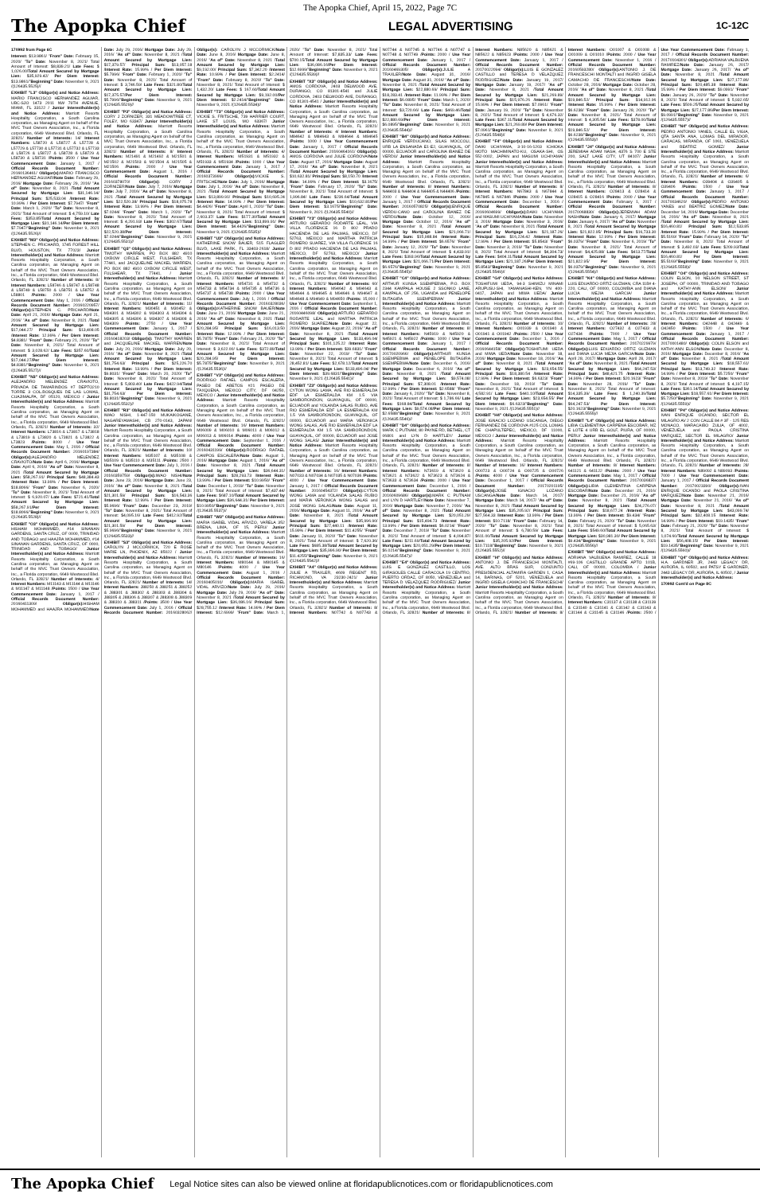The Apopka Chief, April 15, 2022, Page 7C
The Apopka Chief
LEGAL ADVERTISING
1C-12C
170992 from Page 6C
Interest: $13.9861/ "From" Date: February 15, 2020/ "To" Date: November 8, 2021/ Total Amount of Interest: $8,839.21/ Late Fees: $ 1,026.00/Total Amount Secured by Mortgage Lien: $35,929.42/ Per Diem Interest: $13.9861/"Beginning" Date: November 9, 2021 /(126435.5525)//
EXHIBIT "L3" Obligor(s) and Notice Address: MARIO FRANCISCO HERNANDEZ AGUIAR, UBC-SJO 1473 2011 NW 79TH AVENUE, MIAMI, FL 33122 / Junior Interestholder(s) and Notice Address: Marriott Resorts Hospitality Corporation, a South Carolina corporation, as Managing Agent on behalf of the MVC Trust Owners Association, Inc., a Florida corporation, 6649 Westwood Blvd. Orlando, FL 32821/ Number of Interests: 14/ Interest Numbers: L58720 & L58727 & L57728 & L57729 & L57730 & L57731 & L57732 & L57733 & L58726 & L58727 & L58728 & L58729 & L58730 & L58731 /Points: 3500 / Use Year Commencement Date: January 1, 2017 / Official Records Document Number: 20160136461/ Obligor(s): MARIO FRANCISCO HERNANDEZ AGUIAR/Note Date: February 29, 2016/ Mortgage Date: February 29, 2016/ "As of" Date: November 8, 2021 /Total Amount Secured by Mortgage Lien: $31,146.14/ Principal Sum: $25,533.04 /Interest Rate: 10.99% / Per Diem Interest: $7.7947/ "From" Date: March 1, 2020/ "To" Date: November 8, 2021/ Total Amount of Interest: $ 4,759.10/ Late Fees: $353.85/Total Amount Secured by Mortgage Lien: $31,146.14/Per Diem Interest: $7.7947/"Beginning" Date: November 9, 2021 /(126435.5526)//
EXHIBIT "M3" Obligor(s) and Notice Address: STEPHEN C. PRICHARD, 1745 FOREST HILL BLVD, HOUSTON, TX 77023/ Junior Interestholder(s) and Notice Address: Marriott Resorts Hospitality Corporation, a South Carolina corporation, as Managing Agent on behalf of the MVC Trust Owners Association, Inc., a Florida corporation, 6649 Westwood Blvd. Orlando, FL 32821/ Number of Interests: 8/ Interest Numbers: L58746 & L58747 & L58748 & L58749 & L58750 & L58751 & L58752 & L58801 /Points: 2000 / Use Year Commencement Date: May 1, 2016 / Official Records Document Number: 20160220957/ Obligor(s): STEPHEN C. PRICHARD/Note Date: April 21, 2016/ Mortgage Date: April 21, 2016/ "As of" Date: November 8, 2021 /Total Amount Secured by Mortgage Lien: $17,044.27/ Principal Sum: $13,408.05 /Interest Rate: 12.99% / Per Diem Interest: $4.8381/ "From" Date: February 21, 2020/ "To" Date: November 8, 2021/ Total Amount of Interest: $ 3,028.62/ Late Fees: $357.60/Total Amount Secured by Mortgage Lien: $17,044.27/Per Diem Interest: $4.8381/"Beginning" Date: November 9, 2021 /(126435.5527)//
EXHIBIT "N3" Obligor(s) and Notice Address: ALEJANDRO MELENDEZ CRAVIOTO, PRIVADA DE TAMARINDOS #7 DEPTO210 TORRE 3 COL.BOSQUES DE LAS LOMAS, CUAJIMALPA, DF 05120, MEXICO / Junior Interestholder(s) and Notice Address: Marriott Resorts Hospitality Corporation, a South Carolina corporation, as Managing Agent on behalf of the MVC Trust Owners Association, Inc., a Florida corporation, 6649 Westwood Blvd. Orlando, FL 32821/ Number of Interests: 32/ Interest Numbers: L73816 & L73817 & L73818 & L73819 & L73820 & L73821 & L73822 & L73823 /Points: 8000 / Use Year Commencement Date: May 1, 2016 / Official Records Document Number: 20160197384/ Obligor(s): ALEJANDRO MELENDEZ CRAVIOTO/Note Date: April 6, 2016/ Mortgage Date: April 6, 2016/ "As of" Date: November 8, 2021 /Total Amount Secured by Mortgage Lien: $58,267.91/ Principal Sum: $48,384.43 /Interest Rate: 13.99% / Per Diem Interest: $18.8066/ "From" Date: November 6, 2020/ "To" Date: November 8, 2021/ Total Amount of Interest: $ 6,920.07/ Late Fees: $721.41/Total Amount Secured by Mortgage Lien: $58,267.91/Per Diem Interest: $18.8066/"Beginning" Date: November 9, 2021 /(126435.5528)//
EXHIBIT "O3" Obligor(s) and Notice Address: HISHAM MOHAMMED, #14 SINANAN GARDENS, SANTA CRUZ, OF 0000, TRINIDAD AND TOBAGO and HAAJRA MOHAMMED, #14 SINANAN GARDENS, SANTA CRUZ, OF 0000, TRINIDAD AND TOBAGO/ Junior Interestholder(s) and Notice Address: Marriott Resorts Hospitality Corporation, a South Carolina corporation, as Managing Agent on behalf of the MVC Trust Owners Association, Inc., a Florida corporation, 6649 Westwood Blvd. Orlando, FL 32821/ Number of Interests: 4/ Interest Numbers: M11143 & M11144 & M11146 & M11147 & M11148 /Points: 1500 / Use Year Commencement Date: January 1, 2017 / Official Records Document Number: 20160411309/ Obligor(s): HISHAM MOHAMMED and HAAJRA MOHAMMED/Note Date: July 29, 2016/ Mortgage Date: July 29, 2016/ "As of" Date: November 8, 2021 /Total Amount Secured by Mortgage Lien: $17,379.57/ Principal Sum: $13,057.18 /Interest Rate: 15.99% / Per Diem Interest: $5.7996/ "From" Date: February 1, 2020/ "To" Date: November 8, 2021/ Total Amount of Interest: $ 3,746.59/ Late Fees: $321.80/Total Amount Secured by Mortgage Lien: $17,375.57/Per Diem Interest: $5.7996/"Beginning" Date: November 9, 2021 /(126435.5529)//
EXHIBIT "P3" Obligor(s) and Notice Address: CORY J ZORNIZER, 331 MEADOWTREE CT, FOLEY, MO 63347/ Junior Interestholder(s) and Notice Address: Marriott Resorts Hospitality Corporation, a South Carolina corporation, as Managing Agent on behalf of the MVC Trust Owners Association, Inc., a Florida corporation, 6649 Westwood Blvd. Orlando, FL 32821/ Number of Interests: 8/ Interest Numbers: M21491 & M21492 & M21501 & M21502 & M21503 & M21504 & M21505 & M21506 /Points: 2000 / Use Year Commencement Date: August 1, 2016 / Official Records Document Number: 20160378070/ Obligor(s): CORY J ZORNIZER/Note Date: July 7, 2016/ Mortgage Date: July 7, 2016/ "As of" Date: November 8, 2021 /Total Amount Secured by Mortgage Lien: $22,520.38/ Principal Sum: $18,075.78 /Interest Rate: 13.99% / Per Diem Interest: $7.0244/ "From" Date: March 1, 2020/ "To" Date: November 8, 2021/ Total Amount of Interest: $ 4,291.93/ Late Fees: $302.67/Total Amount Secured by Mortgage Lien: $22,520.38/Per Diem Interest: $7.0244/"Beginning" Date: November 9, 2021 /(126435.5531)//
EXHIBIT "Q3" Obligor(s) and Notice Address: TIMOTHY WARREN, PO BOX 882 4910 OXBOW CIRCLE WEST, FULSHEAR, TX 77441, and JACQUELINE MACKEL WARREN, PO BOX 882 4910 OXBOW CIRCLE WEST, FULSHEAR, TX 77441, / Junior Interestholder(s) and Notice Address: Marriott Resorts Hospitality Corporation, a South Carolina corporation, as Managing Agent on behalf of the MVC Trust Owners Association, Inc., a Florida corporation, 6649 Westwood Blvd. Orlando, FL 32821/ Number of Interests: 11/ Interest Numbers: M30451 & M30452 & M34301 & M34302 & M34303 & M34304 & M34305 & M34306 & M34307 & M34308 & M34309 /Points: 2750 / Use Year Commencement Date: January 1, 2017 / Official Records Document Number: 20160418203/ Obligor(s): TIMOTHY WARREN and JACQUELINE MACKEL WARREN/Note Date: July 20, 2016/ Mortgage Date: July 20, 2016/ "As of" Date: November 8, 2021 /Total Amount Secured by Mortgage Lien: $31,754.63/ Principal Sum: $25,226.70 /Interest Rate: 13.99% / Per Diem Interest: $9.8031/ "From" Date: March 20, 2020/ "To" Date: November 8, 2021/ Total Amount of Interest: $ 5,803.40/ Late Fees: $422.94/Total Amount Secured by Mortgage Lien: $31,754.63/ Per Diem Interest: $9.8031/"Beginning" Date: November 9, 2021 /(126435.5532)//
EXHIBIT "R3" Obligor(s) and Notice Address: IWAO NISHI, 1-447-150 MUKAIKOGANE, NAGAREYAMASHI, CB 270-0143, JAPAN/ Junior Interestholder(s) and Notice Address: Marriott Resorts Hospitality Corporation, a South Carolina corporation, as Managing Agent on behalf of the MVC Trust Owners Association, Inc., a Florida corporation, 6649 Westwood Blvd. Orlando, FL 32821/ Number of Interests: 10/ Interest Numbers: M35107 & M35108 & M35109 & M35110 & M35111 /Points: 2500 / Use Year Commencement Date: July 1, 2016 / Official Records Document Number: 20160359759/ Obligor(s): IWAO NISHI/Note Date: June 23, 2016/ Mortgage Date: June 23, 2016/ "As of" Date: November 8, 2021 /Total Amount Secured by Mortgage Lien: $21,301.59/ Principal Sum: $16,543.36 /Interest Rate: 12.99% / Per Diem Interest: $5.9696/ "From" Date: December 23, 2019/ "To" Date: November 8, 2021/ Total Amount of Interest: $4,095.16/ Late Fees: $412.92/Total Amount Secured by Mortgage Lien: $21,301.59/ Per Diem Interest: $5.9696/"Beginning" Date: November 9, 2021 /(126435.5533)//
EXHIBIT "S3" Obligor(s) and Notice Address: CAROLYN J MCCORMICK, 720 E ROSE MARIE LN, PHOENIX, AZ 85022 / Junior Interestholder(s) and Notice Address: Marriott Resorts Hospitality Corporation, a South Carolina corporation, as Managing Agent on behalf of the MVC Trust Owners Association, Inc., a Florida corporation, 6649 Westwood Blvd. Orlando, FL 32821/ Number of Interests: 14/ Interest Numbers: J88250 & J88251 & J88252 & J88301 & J88302 & J88303 & J88304 & J88305 & J88306 & J88307 & J88308 & J88309 & J88310 & J88311 /Points: 3500 / Use Year Commencement Date: July 1, 2016 / Official Records Document Number: 20160328062/ Obligor(s): CAROLYN J MCCORMICK/Note Date: June 8, 2016/ Mortgage Date: June 8, 2016/ "As of" Date: November 8, 2021 /Total Amount Secured by Mortgage Lien: $9,192.00/ Principal Sum: $7,342.20 /Interest Rate: 10.99% / Per Diem Interest: $2.2414/ "From" Date: February 8, 2020/ "To" Date: November 8, 2021/ Total Amount of Interest: $ 1,432.20/ Late Fees: $ 167.60/Total Amount Secured by Mortgage Lien: $9,192.00/Per Diem Interest: $2.2414/"Beginning" Date: November 9, 2021 /(126435.5534)//
EXHIBIT "T3" Obligor(s) and Notice Address: VICKIE S. FRITSCHE, 739 HARRIER COURT, LAKE ST LOUIS, MO 63367/ Junior Interestholder(s) and Notice Address: Marriott Resorts Hospitality Corporation, a South Carolina corporation, as Managing Agent on behalf of the MVC Trust Owners Association, Inc., a Florida corporation, 6649 Westwood Blvd. Orlando, FL 32821/ Number of Interests: 4/ Interest Numbers: M51931 & M51932 & M51933 & M51934 /Points: 1000 / Use Year Commencement Date: January 1, 2017 / Official Records Document Number: 20160373999/ Obligor(s): VICKIE S. FRITSCHE/Note Date: July 1, 2016/ Mortgage Date: July 1, 2016/ "As of" Date: November 8, 2021 /Total Amount Secured by Mortgage Lien: $13,899.91/ Principal Sum: $10,695.24 /Interest Rate: 14.99% / Per Diem Interest: $4.4426/ "From" Date: April 1, 2020/ "To" Date: November 8, 2021/ Total Amount of Interest: $ 2,603.37/ Late Fees: $177.30/Total Amount Secured by Mortgage Lien: $13,899.91/ Per Diem Interest: $4.4426/"Beginning" Date: November 9, 2021 /(126435.5535)//
EXHIBIT "U3" Obligor(s) and Notice Address: KATHERINE SNOW BAUER, 515 FLAGLER BLVD, LAKE PARK, FL 33403-2618/ Junior Interestholder(s) and Notice Address: Marriott Resorts Hospitality Corporation, a South Carolina corporation, as Managing Agent on behalf of the MVC Trust Owners Association, Inc., a Florida corporation, 6649 Westwood Blvd. Orlando, FL 32821/ Number of Interests: 8/ Interest Numbers: M54731 & M54732 & M54733 & M54734 & M54735 & M54736 & M54737 & M54738 /Points: 2000 / Use Year Commencement Date: July 1, 2016 / Official Records Document Number: 20160328036/ Obligor(s): KATHERINE SNOW BAUER/Note Date: June 21, 2016/ Mortgage Date: June 21, 2016/ "As of" Date: November 8, 2021 /Total Amount Secured by Mortgage Lien: $20,284.95/ Principal Sum: $16,013.50 /Interest Rate: 12.99% / Per Diem Interest: $5.7875/ "From" Date: February 21, 2020/ "To" Date: November 8, 2021/ Total Amount of Interest: $ 3,622.00/ Late Fees: $372.89/Total Amount Secured by Mortgage Lien: $20,284.95/ Per Diem Interest: $5.7875/"Beginning" Date: November 9, 2021 /(126435.5536)//
EXHIBIT "V3" Obligor(s) and Notice Address: RODRIGO RAFAEL CAMPOS ESCALERA, PASEO DE ABETOS #21 PASEO DE TAXQUENA, MEXICO CITY, DF 04250, MEXICO / Junior Interestholder(s) and Notice Address: Marriott Resorts Hospitality Corporation, a South Carolina corporation, as Managing Agent on behalf of the MVC Trust Owners Association, Inc., a Florida corporation, 6649 Westwood Blvd. Orlando, FL 32821/ Number of Interests: 16/ Interest Numbers: M06009 & M06010 & M06011 & M06012 & M06013 & M06014 /Points: 4000 / Use Year Commencement Date: September 1, 2016 / Official Records Document Number: 20160431199/ Obligor(s): RODRIGO RAFAEL CAMPOS ESCALERA/Note Date: August 1, 2016/ Mortgage Date: August 1, 2016/ "As of" Date: November 8, 2021 /Total Amount Secured by Mortgage Lien: $36,644.31/ Principal Sum: $28,293.73 /Interest Rate: 13.99% / Per Diem Interest: $10.9950/ "From" Date: December 1, 2019/ "To" Date: November 8, 2021/ Total Amount of Interest: $7,437.44/ Late Fees: $687.10/Total Amount Secured by Mortgage Lien: $36,644.31/ Per Diem Interest: $10.9950/"Beginning" Date: November 9, 2021 /(126435.5537)//
EXHIBIT "W3" Obligor(s) and Notice Address: MARIA ISABEL VIDAL ARVIZO, VARELA 352 BRENA, LIMA, OF 15, PERU/ Junior Interestholder(s) and Notice Address: Marriott Resorts Hospitality Corporation, a South Carolina corporation, as Managing Agent on behalf of the MVC Trust Owners Association, Inc., a Florida corporation, 6649 Westwood Blvd. Orlando, FL 32821/ Number of Interests: 16/ Interest Numbers: M80144 & M80145 & M80146 /Points: 4000 / Use Year Commencement Date: August 1, 2016 / Official Records Document Number: 20160405010/ Obligor(s): MARIA ISABEL VIDAL ARVIZO/Note Date: July 29, 2016/ Mortgage Date: July 29, 2016/ "As of" Date: November 8, 2021 /Total Amount Secured by Mortgage Lien: $36,086.16/ Principal Sum: $28,755.12 /Interest Rate: 14.99% / Per Diem Interest: $12.6999/ "From" Date: March 1, 2020/ "To" Date: November 8, 2021/ Total Amount of Interest: $7,835.33/ Late Fees: $700.15/Total Amount Secured by Mortgage Lien: $36,086.16/Per Diem Interest: $12.6999/"Beginning" Date: November 9, 2021 /(126435.5539)//
EXHIBIT "X3" Obligor(s) and Notice Address: AMOS CORDOVA, 2403 DELWOOD AVE, DURANGO, CO 81301-4541 and JULIE CORDOVA, 2403 DELWOOD AVE, DURANGO, CO 81301-4541 / Junior Interestholder(s) and Notice Address: Marriott Resorts Hospitality Corporation, a South Carolina corporation, as Managing Agent on behalf of the MVC Trust Owners Association, Inc., a Florida corporation, 6649 Westwood Blvd. Orlando, FL 32821/ Number of Interests: 4/ Interest Numbers: M84642 & M84643 & M84644 & M84645 /Points: 1000 / Use Year Commencement Date: January 1, 2017 / Official Records Document Number: 20160464161/ Obligor(s): AMOS CORDOVA and JULIE CORDOVA/Note Date: August 17, 2016/ Mortgage Date: August 17, 2016/ "As of" Date: November 8, 2021 /Total Amount Secured by Mortgage Lien: $10,632.81/ Principal Sum: $8,150.70 /Interest Rate: 14.99% / Per Diem Interest: $3.1675/ "From" Date: February 17, 2020/ "To" Date: November 8, 2021/ Total Amount of Interest: $ 1,996.84/ Late Fees: $236.64/Total Amount Secured by Mortgage Lien: $10,632.81/Per Diem Interest: $3.1675/"Beginning" Date: November 9, 2021 /(126435.5540)//
EXHIBIT "Y3" Obligor(s) and Notice Address: ARTURO GERARDO RODARTE LEAL, VIA VILLA FLORENCE 16 D 802 PRADO HACIENDA DE LAS PALMAS, MEXICO, DF 52763, MEXICO and MARTHA PATRICIA ROMERO SUAREZ, VIA VILLA FLORENCE 16 D 802 PRADO HACIENDA DE LAS PALMAS, MEXICO, DF 52763, MEXICO/ Junior Interestholder(s) and Notice Address: Marriott Resorts Hospitality Corporation, a South Carolina corporation, as Managing Agent on behalf of the MVC Trust Owners Association, Inc., a Florida corporation, 6649 Westwood Blvd. Orlando, FL 32821/ Number of Interests: 60/ Interest Numbers: M94642 & M94643 & M94644 & M94645 & M94646 & M94647 & M94648 & M94649 & M94650 /Points: 15,000 / Use Year Commencement Date: September 1, 2016 / Official Records Document Number: 20160446098/ Obligor(s): ARTURO GERARDO RODARTE LEAL and MARTHA PATRICIA ROMERO SUAREZ/Note Date: August 22, 2016/ Mortgage Date: August 22, 2016/ "As of" Date: November 8, 2021 /Total Amount Secured by Mortgage Lien: $133,496.04/ Principal Sum: $101,125.22 /Interest Rate: 13.99% / Per Diem Interest: $39.6831/ "From" Date: November 22, 2019/ "To" Date: November 8, 2021/ Total Amount of Interest: $ 28,452.81/ Late Fees: $2,678.12/Total Amount Secured by Mortgage Lien: $133,496.04/ Per Diem Interest: $39.6831/"Beginning" Date: November 9, 2021 /(126435.5541)//
EXHIBIT "Z3" Obligor(s) and Notice Address: CYTON WONG LAMA, AVE RIO ESMERALDA EDF LA ESMERALDA KM 1.5 VIA SAMBORONDON, GUAYAQUIL, OF 00000, ECUADOR and YOLANDA SALAS RUBIO, AVE RIO ESMERALDA EDF LA ESMERALDA KM 1.5 VIA SAMBORONDON, GUAYAQUIL, OF 00000, ECUADOR and MARIA VERONICA WONG SALAS, AVE RIO ESMERALDA EDF LA ESMERALDA KM 1.5 VIA SAMBORONDON, GUAYAQUIL, OF 00000, ECUADOR and JOSE WONG SALAS/ Junior Interestholder(s) and Notice Address: Marriott Resorts Hospitality Corporation, a South Carolina corporation, as Managing Agent on behalf of the MVC Trust Owners Association, Inc., a Florida corporation, 6649 Westwood Blvd. Orlando, FL 32821/ Number of Interests: 16/ Interest Numbers: N07033 & N07034 & N07035 & N07036 /Points: 4000 / Use Year Commencement Date: January 1, 2017 / Official Records Document Number: 20160454372/ Obligor(s): CYTON WONG LAMA and YOLANDA SALAS RUBIO and MARIA VERONICA WONG SALAS and JOSE WONG SALAS/Note Date: August 11, 2016/ Mortgage Date: August 11, 2016/ "As of" Date: November 8, 2021 /Total Amount Secured by Mortgage Lien: $35,996.90/ Principal Sum: $27,440.11 /Interest Rate: 15.99% / Per Diem Interest: $11.4255/ "From" Date: January 11, 2020/ "To" Date: November 8, 2021/ Total Amount of Interest: $ 7,620.36/ Late Fees: $685.38/Total Amount Secured by Mortgage Lien: $35,996.90/ Per Diem Interest: $11.4255/"Beginning" Date: November 9, 2021 /(126435.5542)//
EXHIBIT "A4" Obligor(s) and Notice Address: JULIE A TRAXLER, 4609 REGENT RD, RICHMOND, VA 23230-2421/ Junior Interestholder(s) and Notice Address: Marriott Resorts Hospitality Corporation, a South Carolina corporation, as Managing Agent on behalf of the MVC Trust Owners Association, Inc., a Florida corporation, 6649 Westwood Blvd. Orlando, FL 32821/ Number of Interests: 8/ Interest Numbers: N07742 & N07743 & N07744 & N07745 & N07746 & N07747 & N07748 & N07749 /Points: 2000 / Use Year Commencement Date: January 1, 2017 / Official Records Document Number: 20160469305/ Obligor(s): JULIE A TRAXLER/Note Date: August 31, 2016/ Mortgage Date: August 31, 2016/ "As of" Date: November 8, 2021 /Total Amount Secured by Mortgage Lien: $22,880.69/ Principal Sum: $18,283.41 /Interest Rate: 11.99% / Per Diem Interest: $6.0895/ "From" Date: March 1, 2020/ "To" Date: November 8, 2021/ Total Amount of Interest: $3,720.66/ Late Fees: $469.46/Total Amount Secured by Mortgage Lien: $22,880.69/Per Diem Interest: $6.0895/"Beginning" Date: November 9, 2021 /(126435.5544)//
EXHIBIT "B4" Obligor(s) and Notice Address: ENRIQUE VERDUCANO, SILAS MOCCOLI, URB LA ENSANADA E1-E2, GUAYAQUIL, OF 00000, ECUADOR and CAROLINA IBANEZ DE VERDU/ Junior Interestholder(s) and Notice Address: Marriott Resorts Hospitality Corporation, a South Carolina corporation, as Managing Agent on behalf of the MVC Trust Owners Association, Inc., a Florida corporation, 6649 Westwood Blvd. Orlando, FL 32821/ Number of Interests: 8/ Interest Numbers: N44403 & N44404 & N44405 & N44406 /Points: 2000 / Use Year Commencement Date: January 1, 2017 / Official Records Document Number: 20160570825/ Obligor(s): ENRIQUE VERDU-CANO and CAROLINA IBANEZ DE VERDU/Note Date: October 12, 2016/ Mortgage Date: October 12, 2016/ "As of" Date: November 8, 2021 /Total Amount Secured by Mortgage Lien: $21,066.71/ Principal Sum: $15,988.84 /Interest Rate: 14.99% / Per Diem Interest: $6.6576/ "From" Date: January 12, 2020/ "To" Date: November 8, 2021/ Total Amount of Interest: $ 4,433.91/ Late Fees: $393.96/Total Amount Secured by Mortgage Lien: $21,066.71/Per Diem Interest: $6.6576/"Beginning" Date: November 9, 2021 /(126435.5545)//
EXHIBIT "C4" Obligor(s) and Notice Address: ARTHUR KUNSA SSEMPEBWA, P.O. BOX 2344 KAMPALA HOUSE 2 SSONKO LANE, KAMPALA, OF 256, UGANDA and PENELOPE BUTAGIRA SSEMPEBWA/ Junior Interestholder(s) and Notice Address: Marriott Resorts Hospitality Corporation, a South Carolina corporation, as Managing Agent on behalf of the MVC Trust Owners Association, Inc., a Florida corporation, 6649 Westwood Blvd. Orlando, FL 32821/ Number of Interests: 8/ Interest Numbers: N45919 & N45920 & N45921 & N45922 /Points: 1000 / Use Year Commencement Date: January 1, 2017 / Official Records Document Number: 20170020966/ Obligor(s): ARTHUR KUNSA SSEMPEBWA and PENELOPE BUTAGIRA SSEMPEBWA/Note Date: December 6, 2016/ Mortgage Date: December 6, 2016/ "As of" Date: November 8, 2021 /Total Amount Secured by Mortgage Lien: $9,574.08/ Principal Sum: $7,308.01 /Interest Rate: 12.99% / Per Diem Interest: $2.6588/ "From" Date: January 6, 2020/ "To" Date: November 8, 2021/ Total Amount of Interest: $ 1,786.66/ Late Fees: $168.84/Total Amount Secured by Mortgage Lien: $9,574.08/Per Diem Interest: $2.6588/"Beginning" Date: November 9, 2021 /(126435.5546)//
EXHIBIT "D4" Obligor(s) and Notice Address: MARK C PUTNAM, 80 PAYNE RD, BETHEL, CT 06801 and LYN D HARTLEY/ Junior Interestholder(s) and Notice Address: Marriott Resorts Hospitality Corporation, a South Carolina corporation, as Managing Agent on behalf of the MVC Trust Owners Association, Inc., a Florida corporation, 6649 Westwood Blvd. Orlando, FL 32821/ Number of Interests: 8/ Interest Numbers: N73619 & N73620 & N73621 & N73622 & N73623 & N73624 & N73633 & N73634 /Points: 2000 / Use Year Commencement Date: December 1, 2016 / Official Records Document Number: 20160609686/ Obligor(s): MARK C PUTNAM and LYN D HARTLEY/Note Date: November 7, 2016/ Mortgage Date: November 7, 2016/ "As of" Date: November 8, 2021 /Total Amount Secured by Mortgage Lien: $20,051.29/ Principal Sum: $15,494.73 /Interest Rate: 13.99% / Per Diem Interest: $6.0214/ "From" Date: December 7, 2019/ "To" Date: November 8, 2021/ Total Amount of Interest: $ 4,094.87/ Late Fees: $211.69/Total Amount Secured by Mortgage Lien: $20,051.29/Per Diem Interest: $6.0214/"Beginning" Date: November 9, 2021 /(126435.5547)//
EXHIBIT "E4" Obligor(s) and Notice Address: LUIS E GONZALEZ CASTILLO, LOS GIRASOLES CALLE CARACOLA 19 CENTRO, PUERTO ORDAZ, OF 8050, VENEZUELA and TERESA D VELAZQUEZ RODRIGUEZ/ Junior Interestholder(s) and Notice Address: Marriott Resorts Hospitality Corporation, a South Carolina corporation, as Managing Agent on behalf of the MVC Trust Owners Association, Inc., a Florida corporation, 6649 Westwood Blvd. Orlando, FL 32821/ Number of Interests: 8/ Interest Numbers: N85620 & N85621 & N85622 & N85623 /Points: 2000 / Use Year Commencement Date: January 1, 2017 / Official Records Document Number: 20170022094/ Obligor(s): LUIS E GONZALEZ CASTILLO and TERESA D VELAZQUEZ RODRIGUEZ/Note Date: January 19, 2017/ Mortgage Date: January 19, 2017/ "As of" Date: November 8, 2021 /Total Amount Secured by Mortgage Lien: $21,269.89/ Principal Sum: $15,976.26 /Interest Rate: 15.99% / Per Diem Interest: $7.0961/ "From" Date: January 19, 2020/ "To" Date: November 8, 2021/ Total Amount of Interest: $ 4,676.32/ Late Fees: $367.11/Total Amount Secured by Mortgage Lien: $21,269.89/ Per Diem Interest: $7.0961/"Beginning" Date: November 9, 2021 /(126435.5548)//
EXHIBIT "F4" Obligor(s) and Notice Address: DAIKI UCHIYAMA, 3-10-16-1203 ICHIOKA MOTO MACHIMINATO-KU, OSAKA-SHI, OS 552-0002, JAPAN and MASUMI UCHIYAMA/ Junior Interestholder(s) and Notice Address: Marriott Resorts Hospitality Corporation, a South Carolina corporation, as Managing Agent on behalf of the MVC Trust Owners Association, Inc., a Florida corporation, 6649 Westwood Blvd. Orlando, FL 32821/ Number of Interests: 8/ Interest Numbers: N67843 & N67844 & N67845 & N67846 /Points: 2000 / Use Year Commencement Date: December 1, 2016 / Official Records Document Number: 20160604699/ Obligor(s): DAIKI UCHIYAMA and MASUMI UCHIYAMA/Note Date: November 3, 2016/ Mortgage Date: November 3, 2016/ "As of" Date: November 8, 2021 /Total Amount Secured by Mortgage Lien: $21,187.26/ Principal Sum: $16,224.42 /Interest Rate: 12.99% / Per Diem Interest: $5.8543/ "From" Date: November 3, 2019/ "To" Date: November 8, 2021/ Total Amount of Interest: $4,304.73/ Late Fees: $404.11/Total Amount Secured by Mortgage Lien: $21,187.26/Per Diem Interest: $5.8543/"Beginning" Date: November 9, 2021 /(126435.5549)//
EXHIBIT "G4" Obligor(s) and Notice Address: TOSHIFUMI UEDA, 94-3 SHIMIZU MINAMI ARUPUSU-SHI, YAMANASHI-KEN, YN 400-0417, JAPAN and MIWA UEDA/ Junior Interestholder(s) and Notice Address: Marriott Resorts Hospitality Corporation, a South Carolina corporation, as Managing Agent on behalf of the MVC Trust Owners Association, Inc., a Florida corporation, 6649 Westwood Blvd. Orlando, FL 32821/ Number of Interests: 10/ Interest Numbers: O01939 & O01940 & O01941 & O01942 /Points: 2500 / Use Year Commencement Date: December 1, 2016 / Official Records Document Number: 20160644158/ Obligor(s): TOSHIFUMI UEDA and MIWA UEDA/Note Date: November 18, 2016/ Mortgage Date: November 18, 2016/ "As of" Date: November 8, 2021 /Total Amount Secured by Mortgage Lien: $23,654.55/ Principal Sum: $18,380.54 /Interest Rate: 12.99% / Per Diem Interest: $6.6323/ "From" Date: December 18, 2019/ "To" Date: November 8, 2021/ Total Amount of Interest: $ 4,582.91/ Late Fees: $441.10/Total Amount Secured by Mortgage Lien: $23,654.55/ Per Diem Interest: $6.6323/"Beginning" Date: November 9, 2021 /(126435.5551)//
EXHIBIT "H4" Obligor(s) and Notice Address: JOSE IGNACIO LOZANO USCANGA, DIEGO FERNANDEZ DE CORDOVA #125 COL LOMAS DE CHAPULTEPEC, MEXICO, DF 11000, MEXICO / Junior Interestholder(s) and Notice Address: Marriott Resorts Hospitality Corporation, a South Carolina corporation, as Managing Agent on behalf of the MVC Trust Owners Association, Inc., a Florida corporation, 6649 Westwood Blvd. Orlando, FL 32821/ Number of Interests: 16/ Interest Numbers: O00723 & O00724 & O00725 & O00726 /Points: 4000 / Use Year Commencement Date: December 1, 2017 / Official Records Document Number: 20170201195/ Obligor(s): JOSE IGNACIO LOZANO USCANGA/Note Date: March 14, 2017/ Mortgage Date: March 14, 2017/ "As of" Date: November 8, 2021 /Total Amount Secured by Mortgage Lien: $35,205.92/ Principal Sum: $27,564.33 /Interest Rate: 13.99% / Per Diem Interest: $10.7118/ "From" Date: February 14, 2020/ "To" Date: November 8, 2021/ Total Amount of Interest: $ 6,780.59/ Late Fees: $611.00/Total Amount Secured by Mortgage Lien: $35,205.92/Per Diem Interest: $10.7118/"Beginning" Date: November 9, 2021 /(126435.5552)//
EXHIBIT "I4" Obligor(s) and Notice Address: ANTONIO J. DE FRANCESCHI MONTALTI, AVE. ALTO BRAS SUR, CONJUNTO PRESIDENCIAL ALTAMIRA GARDEN 1, CASA 14, BARINAS, OF 5201, VENEZUELA and INGRID GISELA CAMACHO DE FRANCESCHI/ Junior Interestholder(s) and Notice Address: Marriott Resorts Hospitality Corporation, a South Carolina corporation, as Managing Agent on behalf of the MVC Trust Owners Association, Inc., a Florida corporation, 6649 Westwood Blvd. Orlando, FL 32821/ Number of Interests: 8/ Interest Numbers: O01007 & O01008 & O01009 & O01010 /Points: 2000 / Use Year Commencement Date: November 1, 2016 / Official Records Document Number: 20160593280/ Obligor(s): ANTONIO J. DE FRANCESCHI MONTALTI and INGRID GISELA CAMACHO DE FRANCESCHI/Note Date: October 28, 2016/ Mortgage Date: October 28, 2016/ "As of" Date: November 8, 2021 /Total Amount Secured by Mortgage Lien: $19,846.52/ Principal Sum: $14,912.96 /Interest Rate: 15.99% / Per Diem Interest: $6.6238/ "From" Date: January 28, 2020/ "To" Date: November 8, 2021/ Total Amount of Interest: $ 4,305.54/ Late Fees: $378.00/Total Amount Secured by Mortgage Lien: $19,846.52/ Per Diem Interest: $6.6238/"Beginning" Date: November 9, 2021 /(126435.5553)//
EXHIBIT "J4" Obligor(s) and Notice Address: JEREMIAH ADAM NASH, 4376 S 700 E STE 200, SALT LAKE CITY, UT 84107/ Junior Interestholder(s) and Notice Address: Marriott Resorts Hospitality Corporation, a South Carolina corporation, as Managing Agent on behalf of the MVC Trust Owners Association, Inc., a Florida corporation, 6649 Westwood Blvd. Orlando, FL 32821/ Number of Interests: 8/ Interest Numbers: O28413 & O28414 & O28415 & O28416 /Points: 2000 / Use Year Commencement Date: February 1, 2017 / Official Records Document Number: 20170068830/ Obligor(s): JEREMIAH ADAM NASH/Note Date: January 6, 2017/ Mortgage Date: January 6, 2017/ "As of" Date: November 8, 2021 /Total Amount Secured by Mortgage Lien: $21,822.95/ Principal Sum: $16,733.30 /Interest Rate: 12.99% / Per Diem Interest: $6.0379/ "From" Date: November 6, 2019/ "To" Date: November 8, 2021/ Total Amount of Interest: $4,425.88/ Late Fees: $413.77/Total Amount Secured by Mortgage Lien: $21,822.95/ Per Diem Interest: $6.0379/"Beginning" Date: November 9, 2021 /(126435.5554)//
EXHIBIT "K4" Obligor(s) and Notice Address: LUIS EDUARDO ORTIZ GUZMAN, CRA 11B# 4-220, CALI, OF 00000, COLOMBIA and DIANA LUCIA MEJIA GARCIA/ Junior Interestholder(s) and Notice Address: Marriott Resorts Hospitality Corporation, a South Carolina corporation, as Managing Agent on behalf of the MVC Trust Owners Association, Inc., a Florida corporation, 6649 Westwood Blvd. Orlando, FL 32821/ Number of Interests: 28/ Interest Numbers: O27432 & O27433 & O27434 /Points: 7000 / Use Year Commencement Date: May 1, 2017 / Official Records Document Number: 20170229979/ Obligor(s): LUIS EDUARDO ORTIZ GUZMAN and DIANA LUCIA MEJIA GARCIA/Note Date: April 28, 2017/ Mortgage Date: April 28, 2017/ "As of" Date: November 8, 2021 /Total Amount Secured by Mortgage Lien: $64,247.53/ Principal Sum: $48,421.75 /Interest Rate: 14.99% / Per Diem Interest: $20.1623/ "From" Date: November 28, 2019/ "To" Date: November 8, 2021/ Total Amount of Interest: $14,335.39/ Late Fees: $ 1,240.39/Total Amount Secured by Mortgage Lien: $64,247.53/ Per Diem Interest: $20.1623/"Beginning" Date: November 9, 2021 /(126435.5555)//
EXHIBIT "L4" Obligor(s) and Notice Address: LIBIA CLEMENTINA CARPENA ESCOBAR, MZ E LOTE 4 URB EL GOLF, PIURA, OF 00000, PERU/ Junior Interestholder(s) and Notice Address: Marriott Resorts Hospitality Corporation, a South Carolina corporation, as Managing Agent on behalf of the MVC Trust Owners Association, Inc., a Florida corporation, 6649 Westwood Blvd. Orlando, FL 32821/ Number of Interests: 8/ Interest Numbers: 641121 & 641122 /Points: 2000 / Use Year Commencement Date: May 1, 2017 / Official Records Document Number: 20170036837/ Obligor(s): LIBIA CLEMENTINA CARPENA ESCOBAR/Note Date: December 21, 2016/ Mortgage Date: December 21, 2016/ "As of" Date: November 8, 2021 /Total Amount Secured by Mortgage Lien: $24,276.07/ Principal Sum: $18,677.24 /Interest Rate: 13.99% / Per Diem Interest: $9.434/ "From" Date: February 21, 2020/ "To" Date: November 8, 2021/ Total Amount of Interest: $ 5,065.63/ Late Fees: $549.60/Total Amount Secured by Mortgage Lien: $30,981.30/ Per Diem Interest: $9.434/"Beginning" Date: November 9, 2021 /(126435.5556)//
EXHIBIT "M4" Obligor(s) and Notice Address: ADRIANA VALBUENA RAMIREZ, CALLE 18 #69-106 CASTILLO GRANDE APTO 101B, CALI, OF 00000, COLOMBIA / Junior Interestholder(s) and Notice Address: Marriott Resorts Hospitality Corporation, a South Carolina corporation, as Managing Agent on behalf of the MVC Trust Owners Association, Inc., a Florida corporation, 6649 Westwood Blvd. Orlando, FL 32821/ Number of Interests: 8/ Interest Numbers: C31137 & C31138 & C31139 & C31140 & C31141 & C31142 & C31143 & C31144 & C31145 & C31146 /Points: 2500 / Use Year Commencement Date: February 1, 2017 / Official Records Document Number: 20170104301/ Obligor(s): ADRIANA VALBUENA RAMIREZ/Note Date: January 26, 2017/ Mortgage Date: January 26, 2017/ "As of" Date: November 8, 2021 /Total Amount Secured by Mortgage Lien: $27,177.86/ Principal Sum: $20,485.38 /Interest Rate: 15.99% / Per Diem Interest: $9.0991/ "From" Date: January 26, 2020/ "To" Date: November 8, 2021/ Total Amount of Interest: $ 5,932.65/ Late Fees: $509.25/Total Amount Secured by Mortgage Lien: $27,177.86/Per Diem Interest: $9.0991/"Beginning" Date: November 9, 2021 /(126435.5557)//
EXHIBIT "N4" Obligor(s) and Notice Address: PEDRO ANTONIO YANES, CALLE EL VIGIA, QTA SANTA ANA, LOMAS DEL MIRADOR, CARACAS, MIRANDA, OF 1061, VENEZUELA and BEATRIZ GOMEZ/ Junior Interestholder(s) and Notice Address: Marriott Resorts Hospitality Corporation, a South Carolina corporation, as Managing Agent on behalf of the MVC Trust Owners Association, Inc., a Florida corporation, 6649 Westwood Blvd. Orlando, FL 32821/ Number of Interests: 6/ Interest Numbers: O39404 & O39405 & O39406 /Points: 1500 / Use Year Commencement Date: January 1, 2017 / Official Records Document Number: 20170034620/ Obligor(s): PEDRO ANTONIO YANES and BEATRIZ GOMEZ/Note Date: December 14, 2016/ Mortgage Date: December 14, 2016/ "As of" Date: November 8, 2021 /Total Amount Secured by Mortgage Lien: $16,460.81/ Principal Sum: $12,533.85 /Interest Rate: 15.99% / Per Diem Interest: $5.5169/ "From" Date: February 14, 2020/ "To" Date: November 8, 2021/ Total Amount of Interest: $ 3,492.03/ Late Fees: $209.93/Total Amount Secured by Mortgage Lien: $16,460.81/ Per Diem Interest: $5.5169/"Beginning" Date: November 9, 2021 /(126435.5558)//
EXHIBIT "O4" Obligor(s) and Notice Address: COLIN ELSON, 10 NELSON STREET, ST JOSEPH, OF 00000, TRINIDAD AND TOBAGO and KATHY-ANN ELSON/ Junior Interestholder(s) and Notice Address: Marriott Resorts Hospitality Corporation, a South Carolina corporation, as Managing Agent on behalf of the MVC Trust Owners Association, Inc., a Florida corporation, 6649 Westwood Blvd. Orlando, FL 32821/ Number of Interests: 6/ Interest Numbers: O42448 & O42449 & O42450 /Points: 1500 / Use Year Commencement Date: January 1, 2017 / Official Records Document Number: 20170001480/ Obligor(s): COLIN ELSON and KATHY-ANN ELSON/Note Date: December 8, 2016/ Mortgage Date: December 8, 2016/ "As of" Date: November 8, 2021 /Total Amount Secured by Mortgage Lien: $18,557.61/ Principal Sum: $13,749.32 /Interest Rate: 14.99% / Per Diem Interest: $5.7250/ "From" Date: November 8, 2019/ "To" Date: November 8, 2021/ Total Amount of Interest: $ 4,197.15/ Late Fees: $361.14/Total Amount Secured by Mortgage Lien: $18,557.61/ Per Diem Interest: $5.7250/"Beginning" Date: November 9, 2021 /(126435.5559)//
EXHIBIT "P4" Obligor(s) and Notice Address: IVAN ENRIQUE OCANDO, SECTOR EL MILAGRO AV 2 CON CALLE 84 # 3F - 125 RES MONACO, MARACAIBO ZULIA, OF 4002, VENEZUELA and PAOLA CRISTINA MARQUEZ, SECTOR EL MILAGRO/ Junior Interestholder(s) and Notice Address: Marriott Resorts Hospitality Corporation, a South Carolina corporation, as Managing Agent on behalf of the MVC Trust Owners Association, Inc., a Florida corporation, 6649 Westwood Blvd. Orlando, FL 32821/ Number of Interests: 28/ Interest Numbers: N89092 & N89093 /Points: 7000 / Use Year Commencement Date: January 1, 2017 / Official Records Document Number: 20170023390/ Obligor(s): IVAN ENRIQUE OCANDO and PAOLA CRISTINA MARQUEZ/Note Date: November 21, 2016/ Mortgage Date: November 21, 2016/ "As of" Date: November 8, 2021 /Total Amount Secured by Mortgage Lien: $43,099.74/ Principal Sum: $32,408.15 /Interest Rate: 14.99% / Per Diem Interest: $19.1435/ "From" Date: February 21, 2020/ "To" Date: November 8, 2021/ Total Amount of Interest: $ 1,074.60/Total Amount Secured by Mortgage Lien: $56,408.15/ Per Diem Interest: $19.1435/"Beginning" Date: November 9, 2021 /(126435.5560)//
EXHIBIT "Q4" Obligor(s) and Notice Address: H.A. GARDNER JR, 2443 LEGACY DR, AURORA, IL 60502, and PATSY E GARDNER, 2443 LEGACY DR, AURORA, IL 60502, / Junior Interestholder(s) and Notice Address:
170992 Cont'd on Page 8C
The Apopka Chief
Legal Notice sites can also be viewed online at floridapublicnotices.com or floridapublicnotices.com